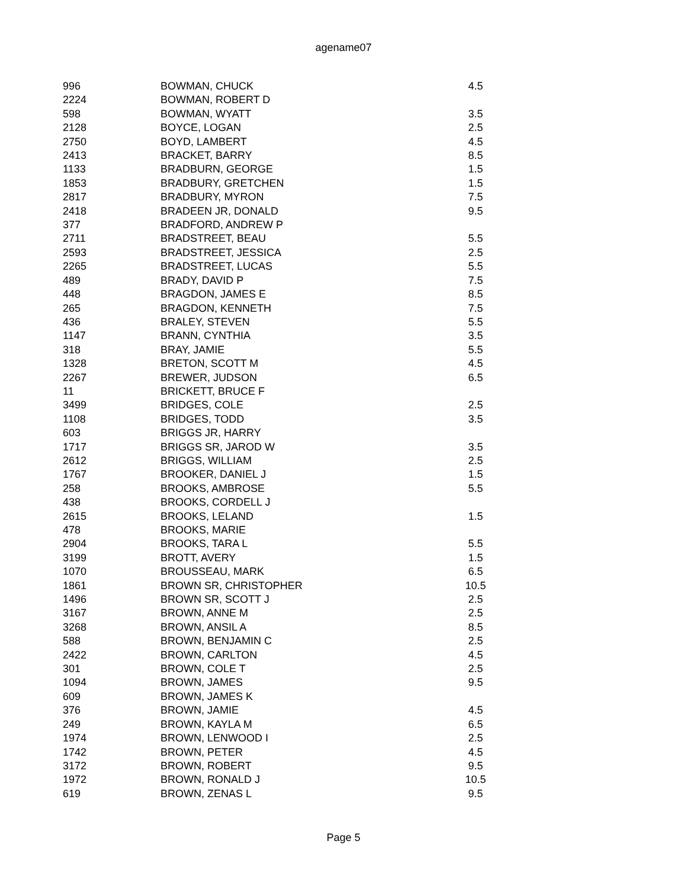agename07
| 996 | BOWMAN, CHUCK | 4.5 |
| 2224 | BOWMAN, ROBERT D | |
| 598 | BOWMAN, WYATT | 3.5 |
| 2128 | BOYCE, LOGAN | 2.5 |
| 2750 | BOYD, LAMBERT | 4.5 |
| 2413 | BRACKET, BARRY | 8.5 |
| 1133 | BRADBURN, GEORGE | 1.5 |
| 1853 | BRADBURY, GRETCHEN | 1.5 |
| 2817 | BRADBURY, MYRON | 7.5 |
| 2418 | BRADEEN JR, DONALD | 9.5 |
| 377 | BRADFORD, ANDREW P | |
| 2711 | BRADSTREET, BEAU | 5.5 |
| 2593 | BRADSTREET, JESSICA | 2.5 |
| 2265 | BRADSTREET, LUCAS | 5.5 |
| 489 | BRADY, DAVID P | 7.5 |
| 448 | BRAGDON, JAMES E | 8.5 |
| 265 | BRAGDON, KENNETH | 7.5 |
| 436 | BRALEY, STEVEN | 5.5 |
| 1147 | BRANN, CYNTHIA | 3.5 |
| 318 | BRAY, JAMIE | 5.5 |
| 1328 | BRETON, SCOTT M | 4.5 |
| 2267 | BREWER, JUDSON | 6.5 |
| 11 | BRICKETT, BRUCE F | |
| 3499 | BRIDGES, COLE | 2.5 |
| 1108 | BRIDGES, TODD | 3.5 |
| 603 | BRIGGS JR, HARRY | |
| 1717 | BRIGGS SR, JAROD W | 3.5 |
| 2612 | BRIGGS, WILLIAM | 2.5 |
| 1767 | BROOKER, DANIEL J | 1.5 |
| 258 | BROOKS, AMBROSE | 5.5 |
| 438 | BROOKS, CORDELL J | |
| 2615 | BROOKS, LELAND | 1.5 |
| 478 | BROOKS, MARIE | |
| 2904 | BROOKS, TARA L | 5.5 |
| 3199 | BROTT, AVERY | 1.5 |
| 1070 | BROUSSEAU, MARK | 6.5 |
| 1861 | BROWN SR, CHRISTOPHER | 10.5 |
| 1496 | BROWN SR, SCOTT J | 2.5 |
| 3167 | BROWN, ANNE M | 2.5 |
| 3268 | BROWN, ANSIL A | 8.5 |
| 588 | BROWN, BENJAMIN C | 2.5 |
| 2422 | BROWN, CARLTON | 4.5 |
| 301 | BROWN, COLE T | 2.5 |
| 1094 | BROWN, JAMES | 9.5 |
| 609 | BROWN, JAMES K | |
| 376 | BROWN, JAMIE | 4.5 |
| 249 | BROWN, KAYLA M | 6.5 |
| 1974 | BROWN, LENWOOD I | 2.5 |
| 1742 | BROWN, PETER | 4.5 |
| 3172 | BROWN, ROBERT | 9.5 |
| 1972 | BROWN, RONALD J | 10.5 |
| 619 | BROWN, ZENAS L | 9.5 |
Page 5